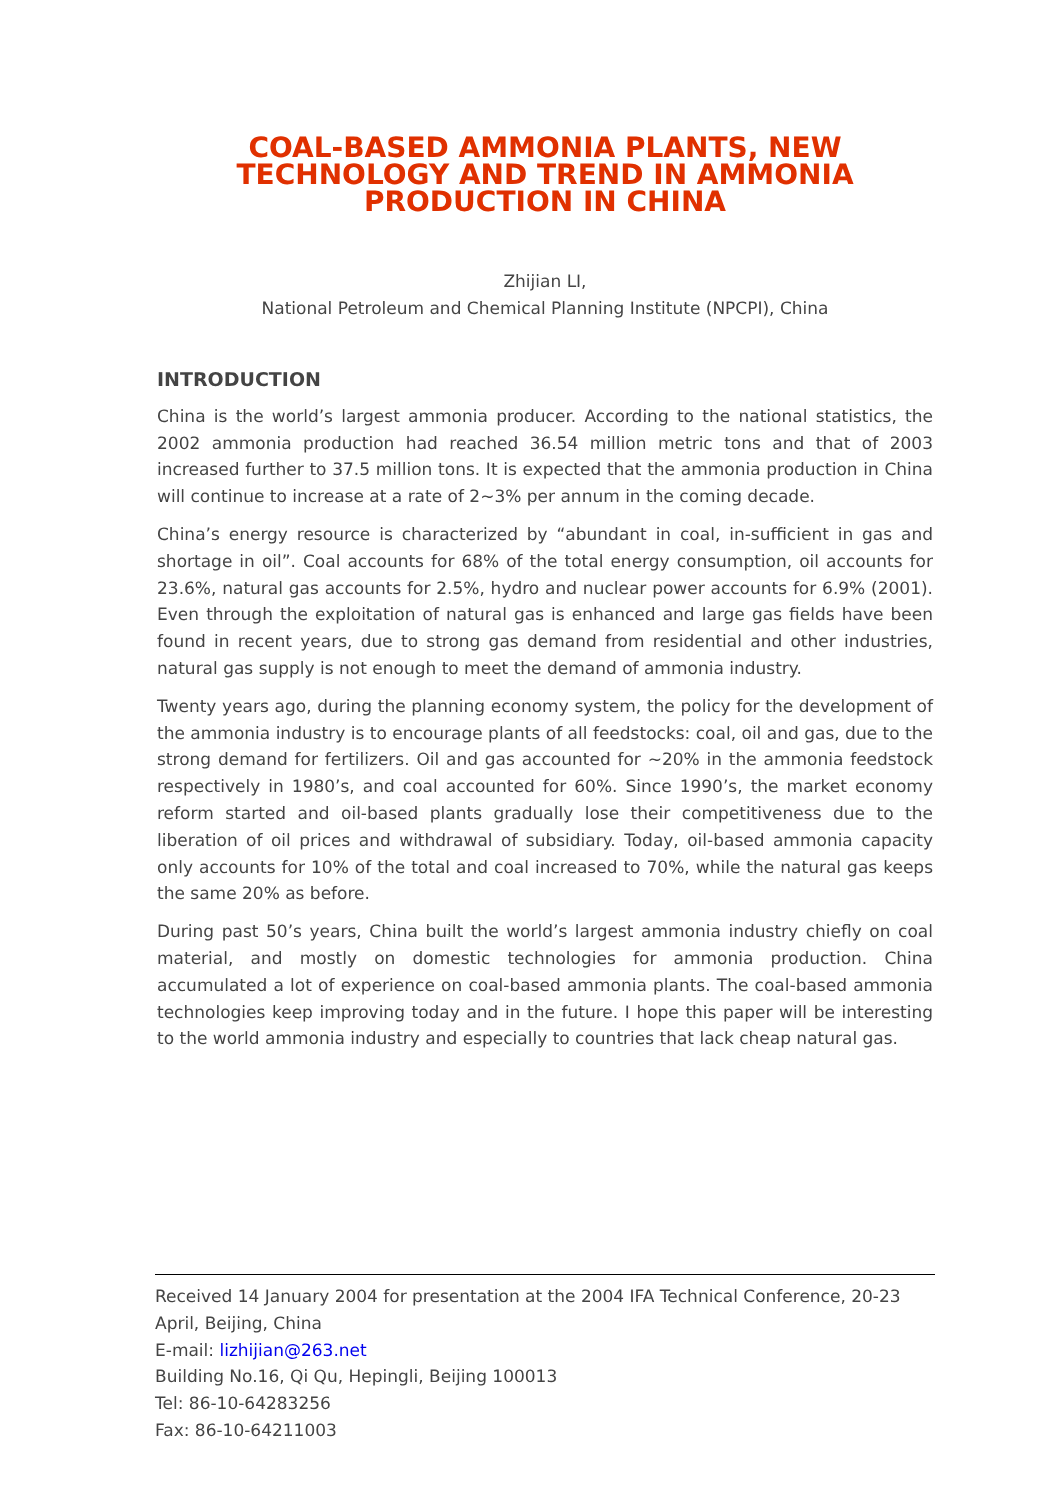COAL-BASED AMMONIA PLANTS, NEW TECHNOLOGY AND TREND IN AMMONIA PRODUCTION IN CHINA
Zhijian LI,
National Petroleum and Chemical Planning Institute (NPCPI), China
INTRODUCTION
China is the world’s largest ammonia producer. According to the national statistics, the 2002 ammonia production had reached 36.54 million metric tons and that of 2003 increased further to 37.5 million tons. It is expected that the ammonia production in China will continue to increase at a rate of 2~3% per annum in the coming decade.
China’s energy resource is characterized by “abundant in coal, in-sufficient in gas and shortage in oil”. Coal accounts for 68% of the total energy consumption, oil accounts for 23.6%, natural gas accounts for 2.5%, hydro and nuclear power accounts for 6.9% (2001). Even through the exploitation of natural gas is enhanced and large gas fields have been found in recent years, due to strong gas demand from residential and other industries, natural gas supply is not enough to meet the demand of ammonia industry.
Twenty years ago, during the planning economy system, the policy for the development of the ammonia industry is to encourage plants of all feedstocks: coal, oil and gas, due to the strong demand for fertilizers. Oil and gas accounted for ~20% in the ammonia feedstock respectively in 1980’s, and coal accounted for 60%. Since 1990’s, the market economy reform started and oil-based plants gradually lose their competitiveness due to the liberation of oil prices and withdrawal of subsidiary. Today, oil-based ammonia capacity only accounts for 10% of the total and coal increased to 70%, while the natural gas keeps the same 20% as before.
During past 50’s years, China built the world’s largest ammonia industry chiefly on coal material, and mostly on domestic technologies for ammonia production. China accumulated a lot of experience on coal-based ammonia plants. The coal-based ammonia technologies keep improving today and in the future. I hope this paper will be interesting to the world ammonia industry and especially to countries that lack cheap natural gas.
Received 14 January 2004 for presentation at the 2004 IFA Technical Conference, 20-23 April, Beijing, China
E-mail: lizhijian@263.net
Building No.16, Qi Qu, Hepingli, Beijing 100013
Tel: 86-10-64283256
Fax: 86-10-64211003